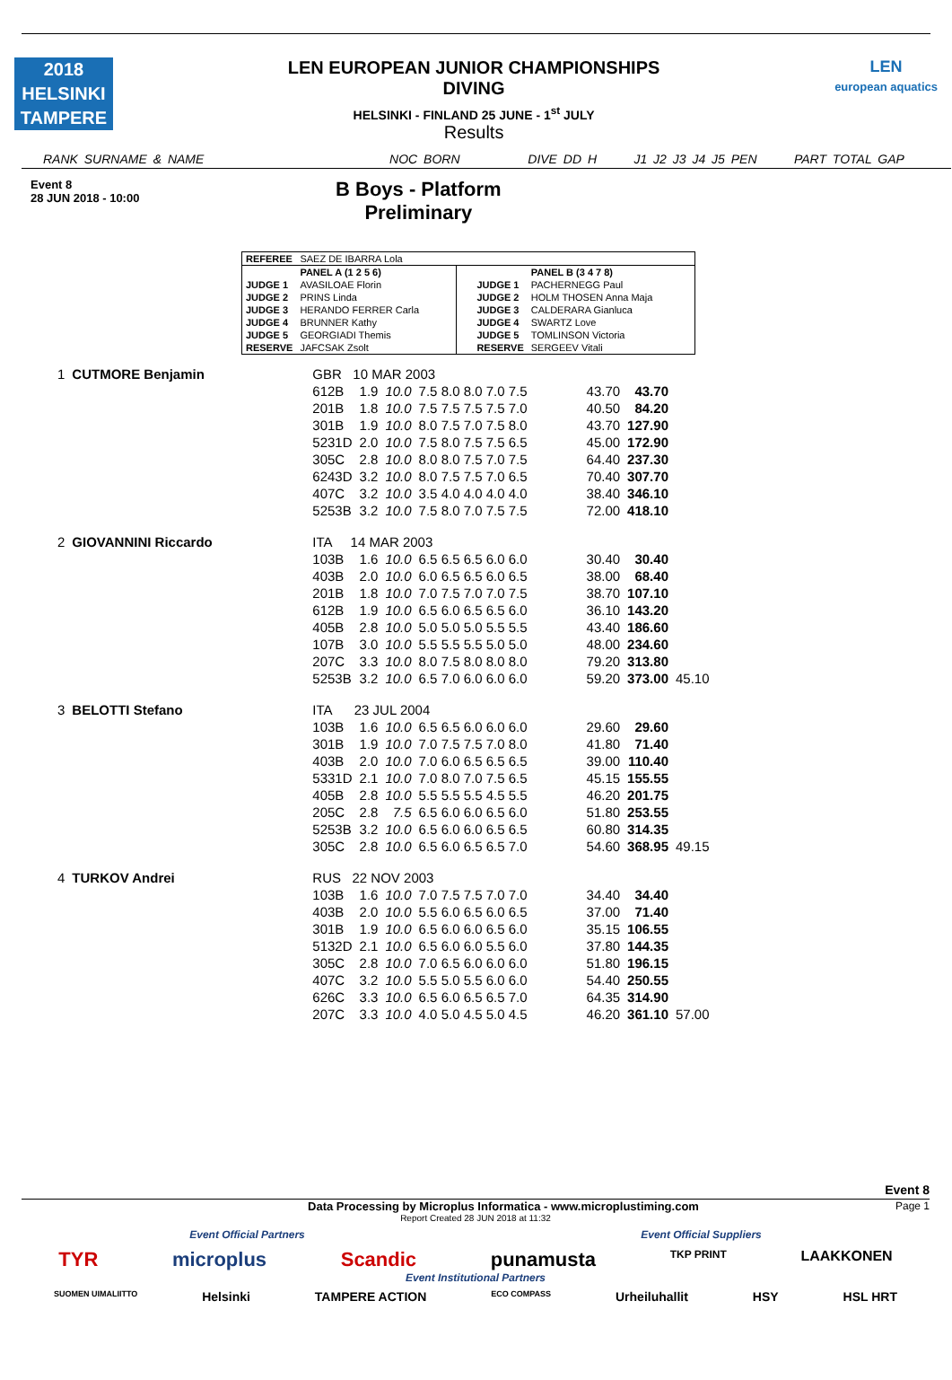2018
HELSINKI
TAMPERE
LEN EUROPEAN JUNIOR CHAMPIONSHIPS
DIVING
HELSINKI - FINLAND 25 JUNE - 1<sup>st</sup> JULY
Results
LEN
european aquatics
RANK SURNAME & NAME NOC BORN DIVE DD H J1 J2 J3 J4 J5 PEN PART TOTAL GAP
Event 8
28 JUN 2018 - 10:00
B Boys - Platform
Preliminary
| REFEREE | SAEZ DE IBARRA Lola | | | | |
| | PANEL A (1 2 5 6) | | | PANEL B (3 4 7 8) | |
| JUDGE 1 | AVASILOAE Florin | | JUDGE 1 | PACHERNEGG Paul | |
| JUDGE 2 | PRINS Linda | | JUDGE 2 | HOLM THOSEN Anna Maja | |
| JUDGE 3 | HERANDO FERRER Carla | | JUDGE 3 | CALDERARA Gianluca | |
| JUDGE 4 | BRUNNER Kathy | | JUDGE 4 | SWARTZ Love | |
| JUDGE 5 | GEORGIADI Themis | | JUDGE 5 | TOMLINSON Victoria | |
| RESERVE | JAFCSAK Zsolt | | RESERVE | SERGEEV Vitali | |
| 1 | CUTMORE Benjamin | GBR 10 MAR 2003 | | | | | | | |
| | | 612B | 1.9 | 10.0 | 7.5 8.0 8.0 7.0 7.5 | | 43.70 | 43.70 | |
| | | 201B | 1.8 | 10.0 | 7.5 7.5 7.5 7.5 7.0 | | 40.50 | 84.20 | |
| | | 301B | 1.9 | 10.0 | 8.0 7.5 7.0 7.5 8.0 | | 43.70 | 127.90 | |
| | | 5231D | 2.0 | 10.0 | 7.5 8.0 7.5 7.5 6.5 | | 45.00 | 172.90 | |
| | | 305C | 2.8 | 10.0 | 8.0 8.0 7.5 7.0 7.5 | | 64.40 | 237.30 | |
| | | 6243D | 3.2 | 10.0 | 8.0 7.5 7.5 7.0 6.5 | | 70.40 | 307.70 | |
| | | 407C | 3.2 | 10.0 | 3.5 4.0 4.0 4.0 4.0 | | 38.40 | 346.10 | |
| | | 5253B | 3.2 | 10.0 | 7.5 8.0 7.0 7.5 7.5 | | 72.00 | 418.10 | |
| 2 | GIOVANNINI Riccardo | ITA 14 MAR 2003 | | | | | | | |
| | | 103B | 1.6 | 10.0 | 6.5 6.5 6.5 6.0 6.0 | | 30.40 | 30.40 | |
| | | 403B | 2.0 | 10.0 | 6.0 6.5 6.5 6.0 6.5 | | 38.00 | 68.40 | |
| | | 201B | 1.8 | 10.0 | 7.0 7.5 7.0 7.0 7.5 | | 38.70 | 107.10 | |
| | | 612B | 1.9 | 10.0 | 6.5 6.0 6.5 6.5 6.0 | | 36.10 | 143.20 | |
| | | 405B | 2.8 | 10.0 | 5.0 5.0 5.0 5.5 5.5 | | 43.40 | 186.60 | |
| | | 107B | 3.0 | 10.0 | 5.5 5.5 5.5 5.0 5.0 | | 48.00 | 234.60 | |
| | | 207C | 3.3 | 10.0 | 8.0 7.5 8.0 8.0 8.0 | | 79.20 | 313.80 | |
| | | 5253B | 3.2 | 10.0 | 6.5 7.0 6.0 6.0 6.0 | | 59.20 | 373.00 | 45.10 |
| 3 | BELOTTI Stefano | ITA 23 JUL 2004 | | | | | | | |
| | | 103B | 1.6 | 10.0 | 6.5 6.5 6.0 6.0 6.0 | | 29.60 | 29.60 | |
| | | 301B | 1.9 | 10.0 | 7.0 7.5 7.5 7.0 8.0 | | 41.80 | 71.40 | |
| | | 403B | 2.0 | 10.0 | 7.0 6.0 6.5 6.5 6.5 | | 39.00 | 110.40 | |
| | | 5331D | 2.1 | 10.0 | 7.0 8.0 7.0 7.5 6.5 | | 45.15 | 155.55 | |
| | | 405B | 2.8 | 10.0 | 5.5 5.5 5.5 4.5 5.5 | | 46.20 | 201.75 | |
| | | 205C | 2.8 | 7.5 | 6.5 6.0 6.0 6.5 6.0 | | 51.80 | 253.55 | |
| | | 5253B | 3.2 | 10.0 | 6.5 6.0 6.0 6.5 6.5 | | 60.80 | 314.35 | |
| | | 305C | 2.8 | 10.0 | 6.5 6.0 6.5 6.5 7.0 | | 54.60 | 368.95 | 49.15 |
| 4 | TURKOV Andrei | RUS 22 NOV 2003 | | | | | | | |
| | | 103B | 1.6 | 10.0 | 7.0 7.5 7.5 7.0 7.0 | | 34.40 | 34.40 | |
| | | 403B | 2.0 | 10.0 | 5.5 6.0 6.5 6.0 6.5 | | 37.00 | 71.40 | |
| | | 301B | 1.9 | 10.0 | 6.5 6.0 6.0 6.5 6.0 | | 35.15 | 106.55 | |
| | | 5132D | 2.1 | 10.0 | 6.5 6.0 6.0 5.5 6.0 | | 37.80 | 144.35 | |
| | | 305C | 2.8 | 10.0 | 7.0 6.5 6.0 6.0 6.0 | | 51.80 | 196.15 | |
| | | 407C | 3.2 | 10.0 | 5.5 5.0 5.5 6.0 6.0 | | 54.40 | 250.55 | |
| | | 626C | 3.3 | 10.0 | 6.5 6.0 6.5 6.5 7.0 | | 64.35 | 314.90 | |
| | | 207C | 3.3 | 10.0 | 4.0 5.0 4.5 5.0 4.5 | | 46.20 | 361.10 | 57.00 |
Event 8
Data Processing by Microplus Informatica - www.microplustiming.com Page 1
Report Created 28 JUN 2018 at 11:32
Event Official Partners Event Official Suppliers
TYR microplus Scandic punamusta TKP PRINT LAAKKONEN
Event Institutional Partners
SUOMEN UIMALIITTO Helsinki TAMPERE ACTION ECO COMPASS Urheiluhallit HSY HSL HRT